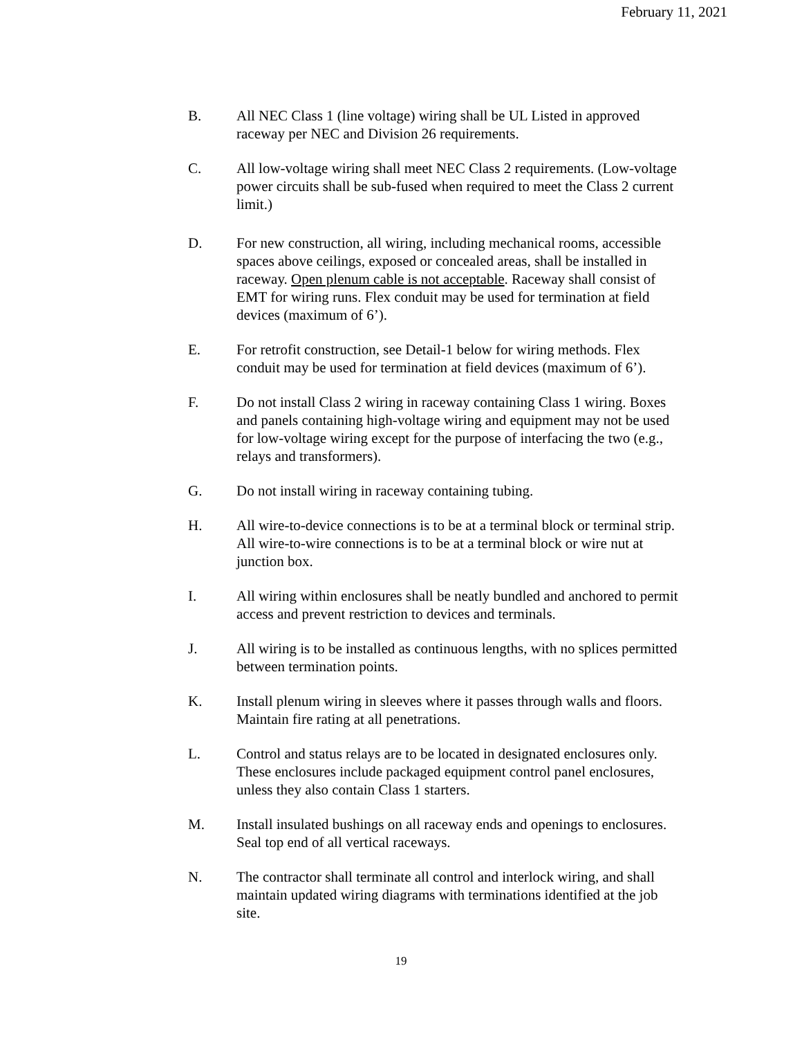February 11, 2021
B. All NEC Class 1 (line voltage) wiring shall be UL Listed in approved raceway per NEC and Division 26 requirements.
C. All low-voltage wiring shall meet NEC Class 2 requirements. (Low-voltage power circuits shall be sub-fused when required to meet the Class 2 current limit.)
D. For new construction, all wiring, including mechanical rooms, accessible spaces above ceilings, exposed or concealed areas, shall be installed in raceway. Open plenum cable is not acceptable. Raceway shall consist of EMT for wiring runs. Flex conduit may be used for termination at field devices (maximum of 6’).
E. For retrofit construction, see Detail-1 below for wiring methods. Flex conduit may be used for termination at field devices (maximum of 6’).
F. Do not install Class 2 wiring in raceway containing Class 1 wiring. Boxes and panels containing high-voltage wiring and equipment may not be used for low-voltage wiring except for the purpose of interfacing the two (e.g., relays and transformers).
G. Do not install wiring in raceway containing tubing.
H. All wire-to-device connections is to be at a terminal block or terminal strip. All wire-to-wire connections is to be at a terminal block or wire nut at junction box.
I. All wiring within enclosures shall be neatly bundled and anchored to permit access and prevent restriction to devices and terminals.
J. All wiring is to be installed as continuous lengths, with no splices permitted between termination points.
K. Install plenum wiring in sleeves where it passes through walls and floors. Maintain fire rating at all penetrations.
L. Control and status relays are to be located in designated enclosures only. These enclosures include packaged equipment control panel enclosures, unless they also contain Class 1 starters.
M. Install insulated bushings on all raceway ends and openings to enclosures. Seal top end of all vertical raceways.
N. The contractor shall terminate all control and interlock wiring, and shall maintain updated wiring diagrams with terminations identified at the job site.
19